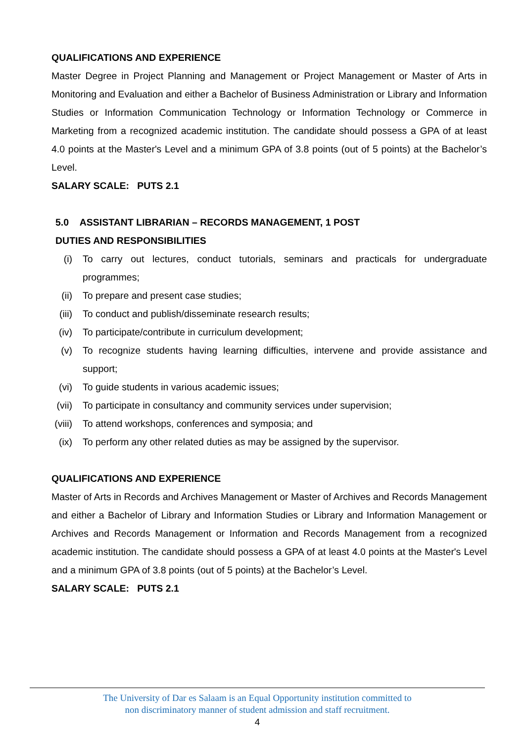QUALIFICATIONS AND EXPERIENCE
Master Degree in Project Planning and Management or Project Management or Master of Arts in Monitoring and Evaluation and either a Bachelor of Business Administration or Library and Information Studies or Information Communication Technology or Information Technology or Commerce in Marketing from a recognized academic institution. The candidate should possess a GPA of at least 4.0 points at the Master's Level and a minimum GPA of 3.8 points (out of 5 points) at the Bachelor’s Level.
SALARY SCALE: PUTS 2.1
5.0 ASSISTANT LIBRARIAN – RECORDS MANAGEMENT, 1 POST
DUTIES AND RESPONSIBILITIES
(i) To carry out lectures, conduct tutorials, seminars and practicals for undergraduate programmes;
(ii) To prepare and present case studies;
(iii) To conduct and publish/disseminate research results;
(iv) To participate/contribute in curriculum development;
(v) To recognize students having learning difficulties, intervene and provide assistance and support;
(vi) To guide students in various academic issues;
(vii) To participate in consultancy and community services under supervision;
(viii) To attend workshops, conferences and symposia; and
(ix) To perform any other related duties as may be assigned by the supervisor.
QUALIFICATIONS AND EXPERIENCE
Master of Arts in Records and Archives Management or Master of Archives and Records Management and either a Bachelor of Library and Information Studies or Library and Information Management or Archives and Records Management or Information and Records Management from a recognized academic institution. The candidate should possess a GPA of at least 4.0 points at the Master's Level and a minimum GPA of 3.8 points (out of 5 points) at the Bachelor’s Level.
SALARY SCALE: PUTS 2.1
The University of Dar es Salaam is an Equal Opportunity institution committed to
non discriminatory manner of student admission and staff recruitment.
4